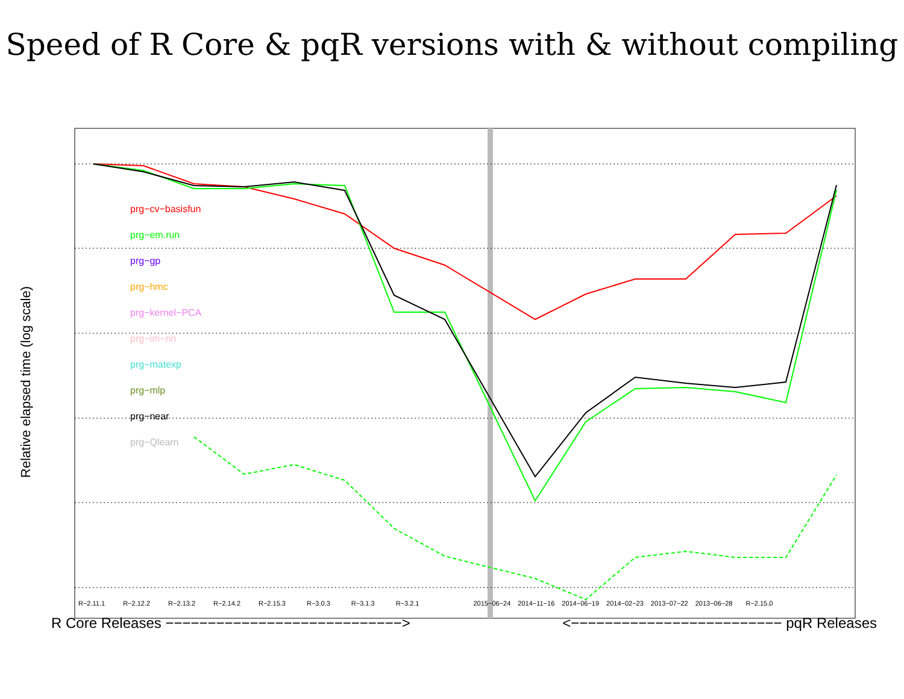Speed of R Core & pqR versions with & without compiling
prg−cv−basisfun
prg−em.run
prg−gp
prg−hmc
prg−kernel−PCA
prg−lm−nn
prg−matexp
prg−mlp
prg−near
prg−Qlearn
Relative elapsed time (log scale)
R−2.11.1 R−2.12.2 R−2.13.2 R−2.14.2 R−2.15.3 R−3.0.3 R−3.1.3 R−3.2.1 2015−06−24 2014−11−16 2014−06−19 2014−02−23 2013−07−22 2013−06−28 R−2.15.0
R Core Releases −−−−−−−−−−−−−−−−−−−−−−−−−−−−> <−−−−−−−−−−−−−−−−−−−−−−−−− pqR Releases